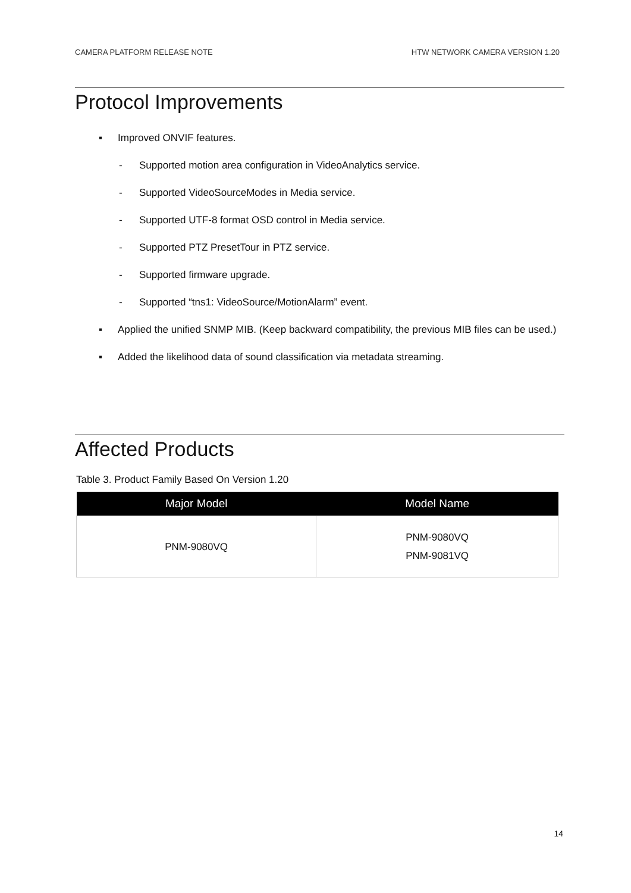CAMERA PLATFORM RELEASE NOTE HTW NETWORK CAMERA VERSION 1.20
Protocol Improvements
▪ Improved ONVIF features.
- Supported motion area configuration in VideoAnalytics service.
- Supported VideoSourceModes in Media service.
- Supported UTF-8 format OSD control in Media service.
- Supported PTZ PresetTour in PTZ service.
- Supported firmware upgrade.
- Supported “tns1: VideoSource/MotionAlarm” event.
▪ Applied the unified SNMP MIB. (Keep backward compatibility, the previous MIB files can be used.)
▪ Added the likelihood data of sound classification via metadata streaming.
Affected Products
Table 3. Product Family Based On Version 1.20
| Major Model | Model Name |
| --- | --- |
| PNM-9080VQ | PNM-9080VQ PNM-9081VQ |
14